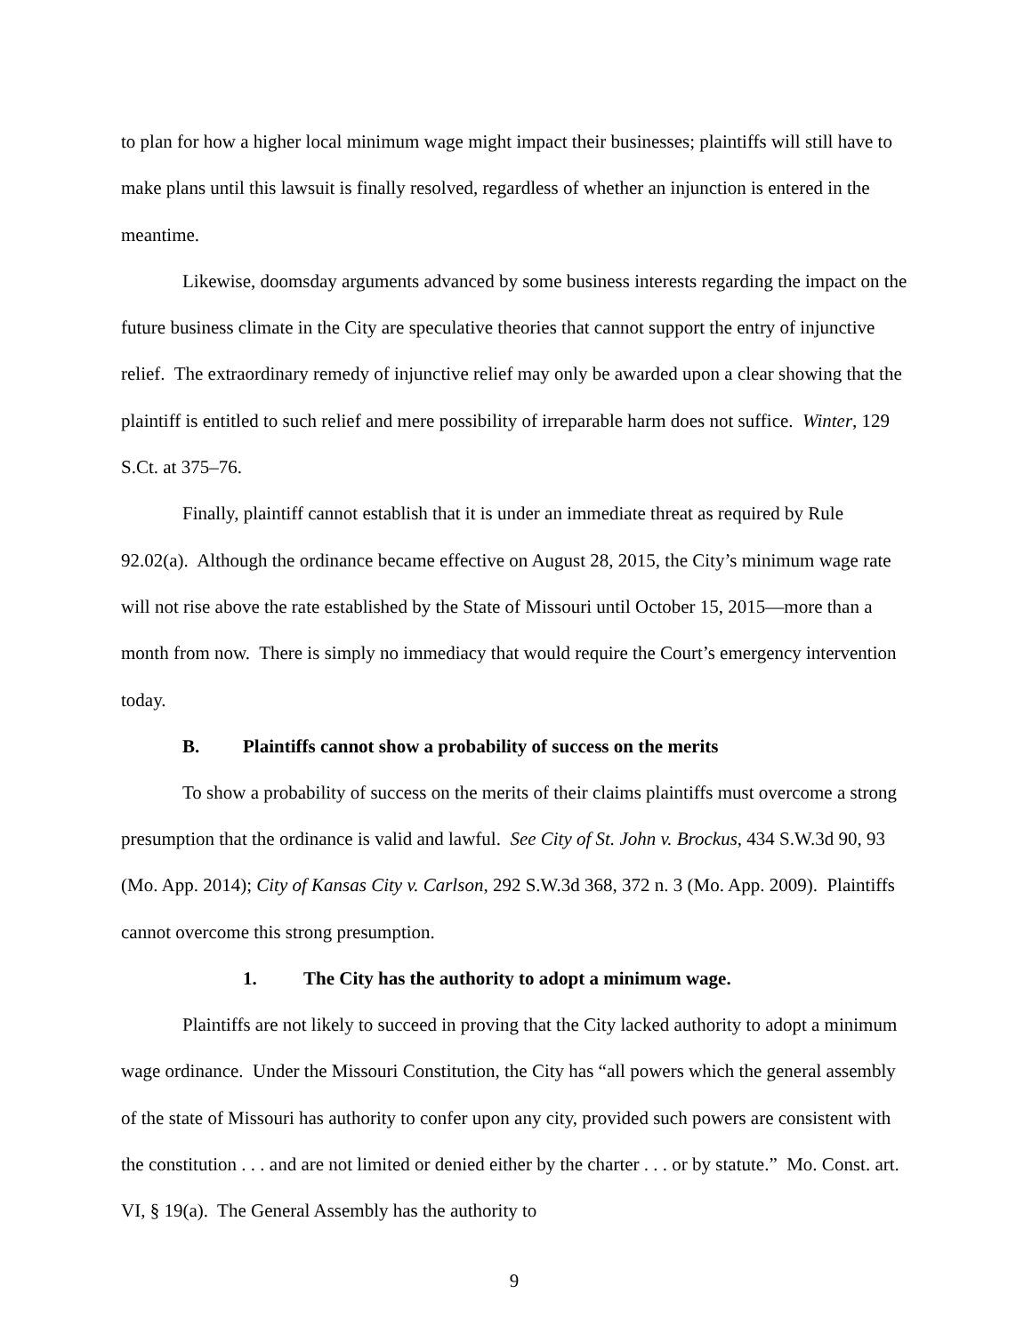to plan for how a higher local minimum wage might impact their businesses; plaintiffs will still have to make plans until this lawsuit is finally resolved, regardless of whether an injunction is entered in the meantime.
Likewise, doomsday arguments advanced by some business interests regarding the impact on the future business climate in the City are speculative theories that cannot support the entry of injunctive relief. The extraordinary remedy of injunctive relief may only be awarded upon a clear showing that the plaintiff is entitled to such relief and mere possibility of irreparable harm does not suffice. Winter, 129 S.Ct. at 375–76.
Finally, plaintiff cannot establish that it is under an immediate threat as required by Rule 92.02(a). Although the ordinance became effective on August 28, 2015, the City’s minimum wage rate will not rise above the rate established by the State of Missouri until October 15, 2015—more than a month from now. There is simply no immediacy that would require the Court’s emergency intervention today.
B. Plaintiffs cannot show a probability of success on the merits
To show a probability of success on the merits of their claims plaintiffs must overcome a strong presumption that the ordinance is valid and lawful. See City of St. John v. Brockus, 434 S.W.3d 90, 93 (Mo. App. 2014); City of Kansas City v. Carlson, 292 S.W.3d 368, 372 n. 3 (Mo. App. 2009). Plaintiffs cannot overcome this strong presumption.
1. The City has the authority to adopt a minimum wage.
Plaintiffs are not likely to succeed in proving that the City lacked authority to adopt a minimum wage ordinance. Under the Missouri Constitution, the City has “all powers which the general assembly of the state of Missouri has authority to confer upon any city, provided such powers are consistent with the constitution . . . and are not limited or denied either by the charter . . . or by statute.” Mo. Const. art. VI, § 19(a). The General Assembly has the authority to
9